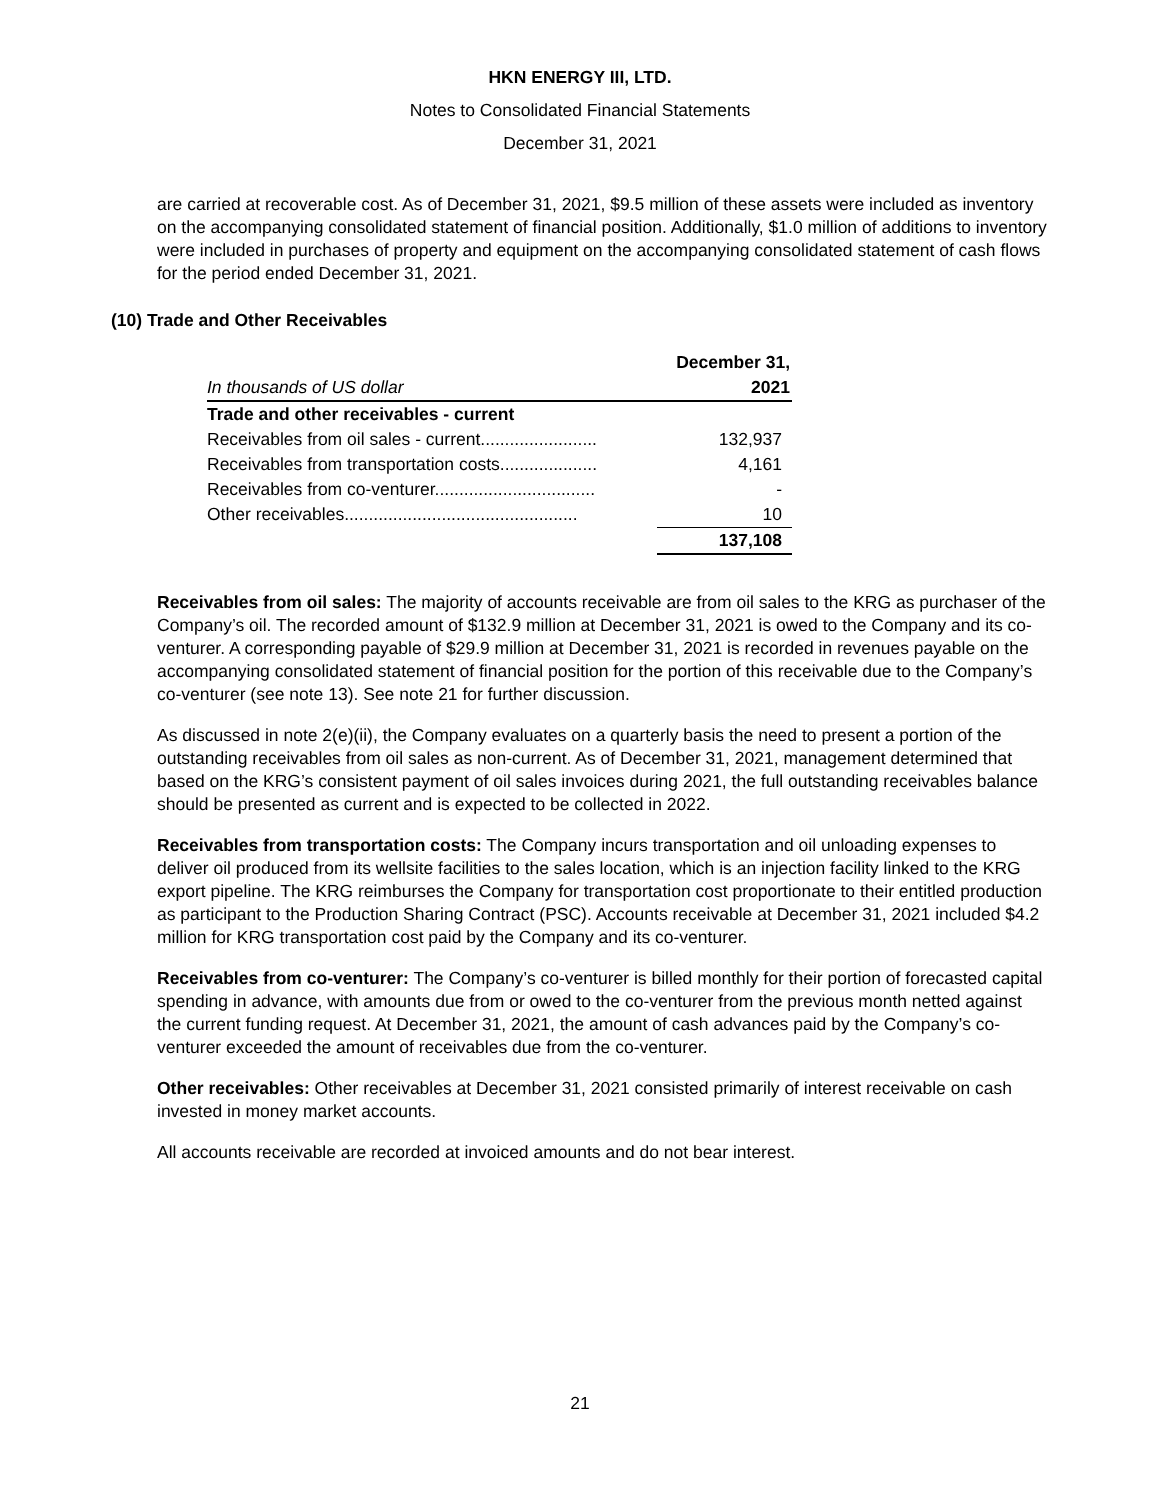HKN ENERGY III, LTD.
Notes to Consolidated Financial Statements
December 31, 2021
are carried at recoverable cost. As of December 31, 2021, $9.5 million of these assets were included as inventory on the accompanying consolidated statement of financial position. Additionally, $1.0 million of additions to inventory were included in purchases of property and equipment on the accompanying consolidated statement of cash flows for the period ended December 31, 2021.
(10) Trade and Other Receivables
| | December 31, |
| In thousands of US dollar | 2021 |
| Trade and other receivables - current | |
| Receivables from oil sales - current........................ | 132,937 |
| Receivables from transportation costs.................... | 4,161 |
| Receivables from co-venturer................................. | - |
| Other receivables................................................ | 10 |
| | 137,108 |
Receivables from oil sales: The majority of accounts receivable are from oil sales to the KRG as purchaser of the Company’s oil. The recorded amount of $132.9 million at December 31, 2021 is owed to the Company and its co-venturer. A corresponding payable of $29.9 million at December 31, 2021 is recorded in revenues payable on the accompanying consolidated statement of financial position for the portion of this receivable due to the Company’s co-venturer (see note 13). See note 21 for further discussion.
As discussed in note 2(e)(ii), the Company evaluates on a quarterly basis the need to present a portion of the outstanding receivables from oil sales as non-current. As of December 31, 2021, management determined that based on the KRG’s consistent payment of oil sales invoices during 2021, the full outstanding receivables balance should be presented as current and is expected to be collected in 2022.
Receivables from transportation costs: The Company incurs transportation and oil unloading expenses to deliver oil produced from its wellsite facilities to the sales location, which is an injection facility linked to the KRG export pipeline. The KRG reimburses the Company for transportation cost proportionate to their entitled production as participant to the Production Sharing Contract (PSC). Accounts receivable at December 31, 2021 included $4.2 million for KRG transportation cost paid by the Company and its co-venturer.
Receivables from co-venturer: The Company’s co-venturer is billed monthly for their portion of forecasted capital spending in advance, with amounts due from or owed to the co-venturer from the previous month netted against the current funding request. At December 31, 2021, the amount of cash advances paid by the Company’s co-venturer exceeded the amount of receivables due from the co-venturer.
Other receivables: Other receivables at December 31, 2021 consisted primarily of interest receivable on cash invested in money market accounts.
All accounts receivable are recorded at invoiced amounts and do not bear interest.
21